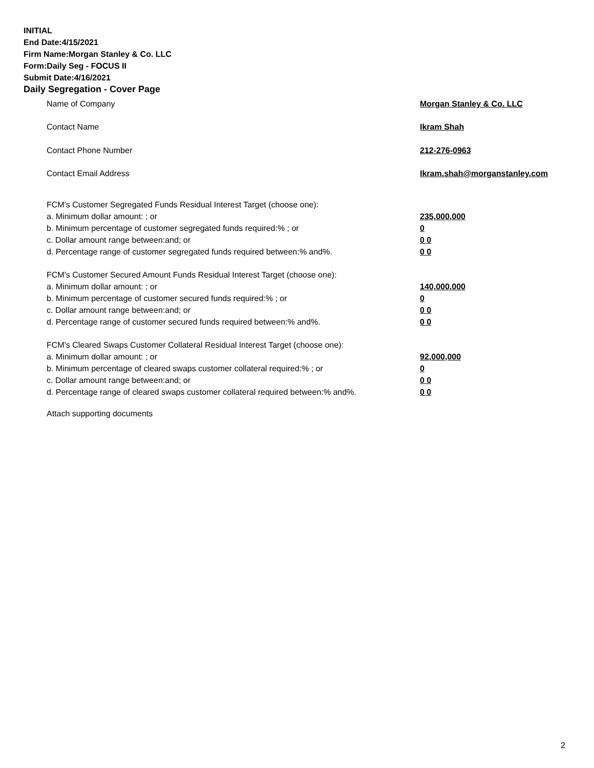INITIAL
End Date:4/15/2021
Firm Name:Morgan Stanley & Co. LLC
Form:Daily Seg - FOCUS II
Submit Date:4/16/2021
Daily Segregation - Cover Page
Name of Company Morgan Stanley & Co. LLC
Contact Name Ikram Shah
Contact Phone Number 212-276-0963
Contact Email Address Ikram.shah@morganstanley.com
FCM's Customer Segregated Funds Residual Interest Target (choose one):
a. Minimum dollar amount: ; or 235,000,000
b. Minimum percentage of customer segregated funds required:% ; or 0
c. Dollar amount range between:and; or 0 0
d. Percentage range of customer segregated funds required between:% and%. 0 0
FCM's Customer Secured Amount Funds Residual Interest Target (choose one):
a. Minimum dollar amount: ; or 140,000,000
b. Minimum percentage of customer secured funds required:% ; or 0
c. Dollar amount range between:and; or 0 0
d. Percentage range of customer secured funds required between:% and%. 0 0
FCM's Cleared Swaps Customer Collateral Residual Interest Target (choose one):
a. Minimum dollar amount: ; or 92,000,000
b. Minimum percentage of cleared swaps customer collateral required:% ; or 0
c. Dollar amount range between:and; or 0 0
d. Percentage range of cleared swaps customer collateral required between:% and%.
0 0
Attach supporting documents
2